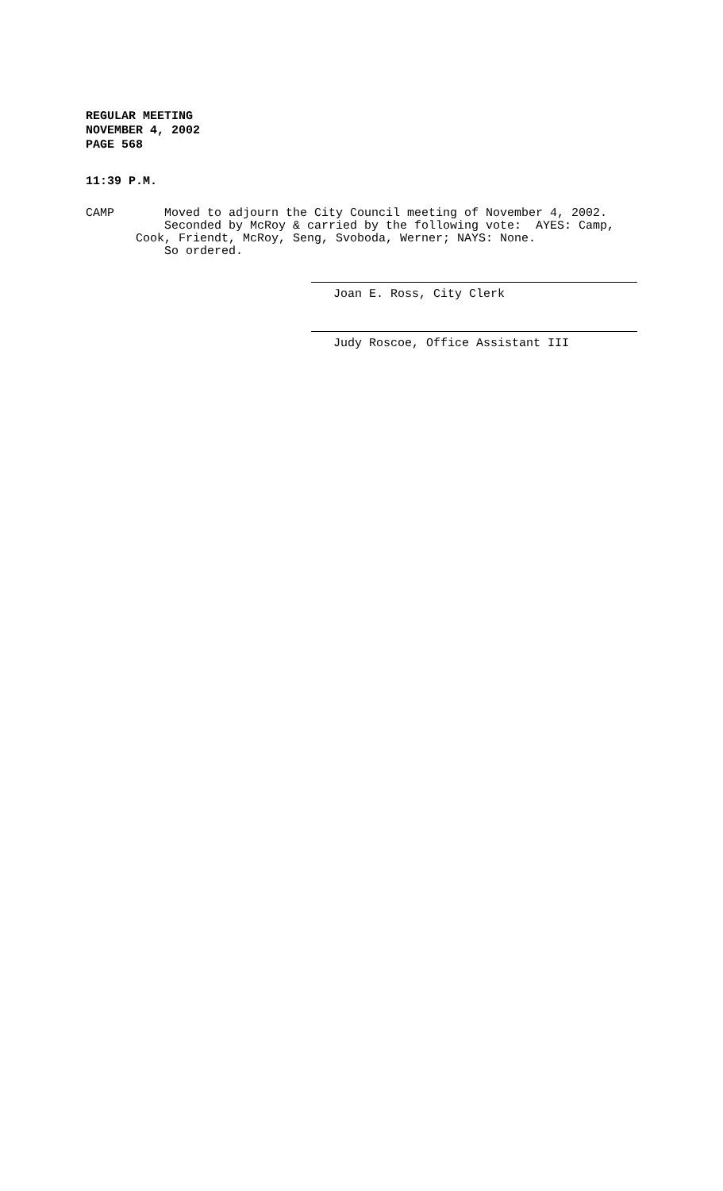REGULAR MEETING
NOVEMBER 4, 2002
PAGE 568
11:39 P.M.
CAMP Moved to adjourn the City Council meeting of November 4, 2002. Seconded by McRoy & carried by the following vote: AYES: Camp, Cook, Friendt, McRoy, Seng, Svoboda, Werner; NAYS: None. So ordered.
Joan E. Ross, City Clerk
Judy Roscoe, Office Assistant III